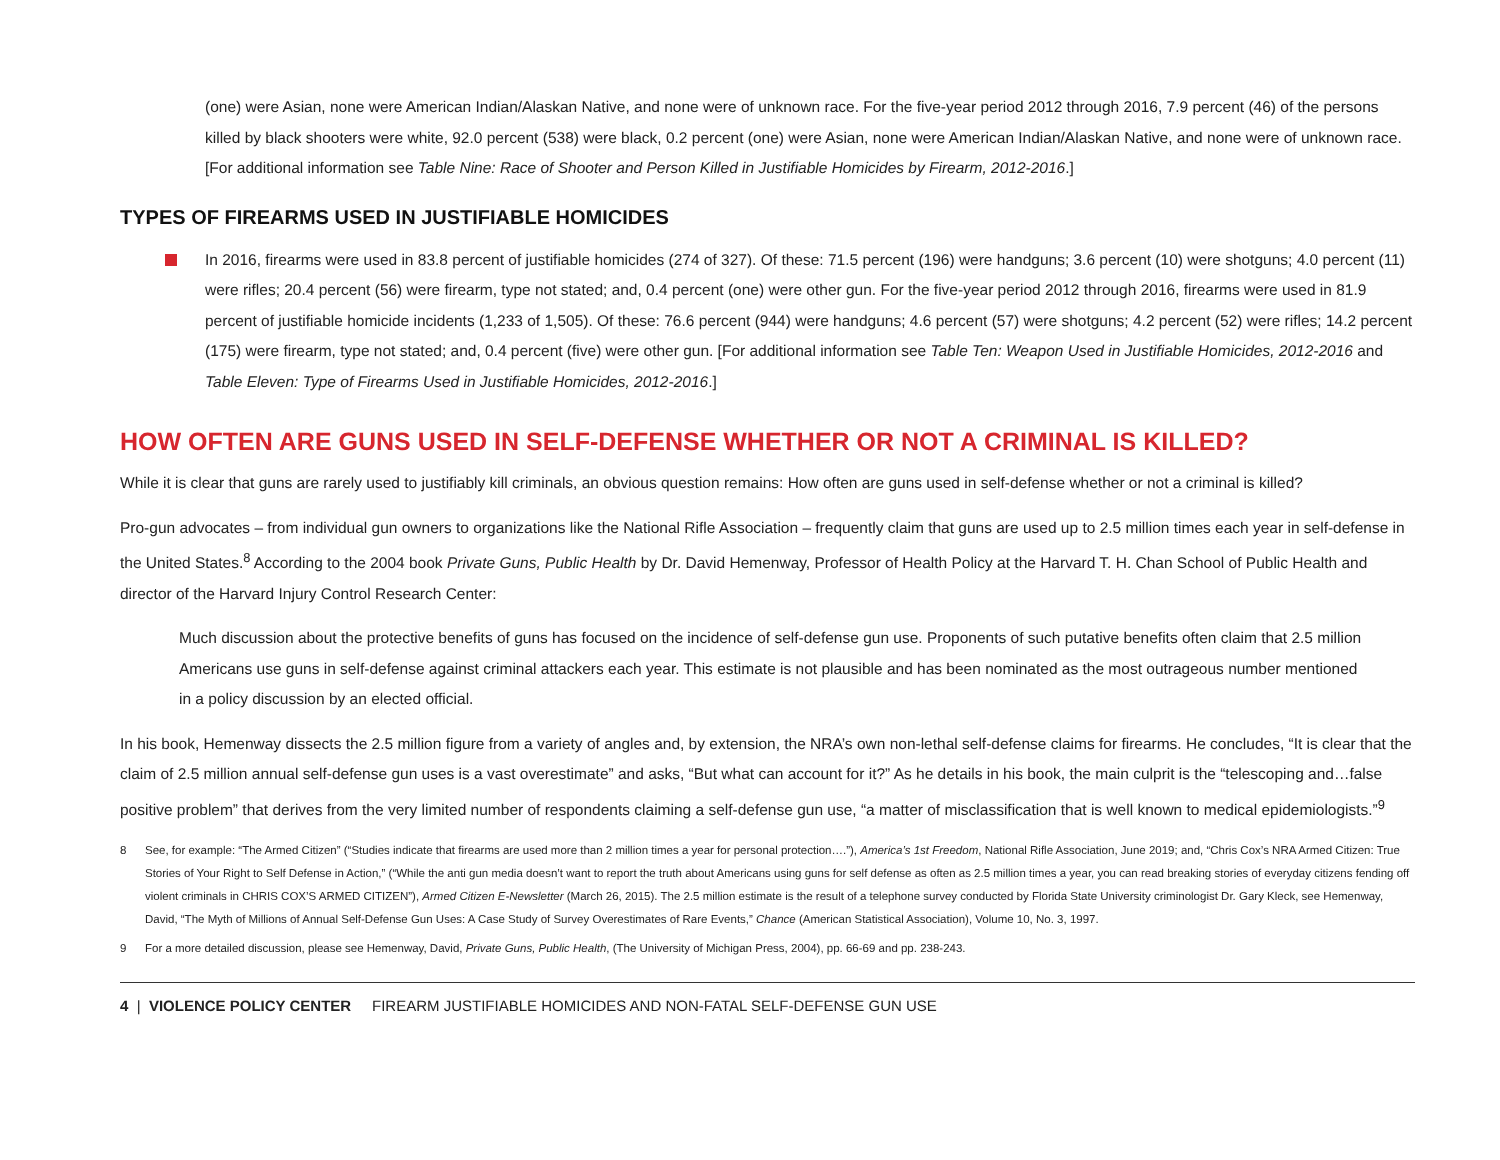(one) were Asian, none were American Indian/Alaskan Native, and none were of unknown race. For the five-year period 2012 through 2016, 7.9 percent (46) of the persons killed by black shooters were white, 92.0 percent (538) were black, 0.2 percent (one) were Asian, none were American Indian/Alaskan Native, and none were of unknown race. [For additional information see Table Nine: Race of Shooter and Person Killed in Justifiable Homicides by Firearm, 2012-2016.]
TYPES OF FIREARMS USED IN JUSTIFIABLE HOMICIDES
In 2016, firearms were used in 83.8 percent of justifiable homicides (274 of 327). Of these: 71.5 percent (196) were handguns; 3.6 percent (10) were shotguns; 4.0 percent (11) were rifles; 20.4 percent (56) were firearm, type not stated; and, 0.4 percent (one) were other gun. For the five-year period 2012 through 2016, firearms were used in 81.9 percent of justifiable homicide incidents (1,233 of 1,505). Of these: 76.6 percent (944) were handguns; 4.6 percent (57) were shotguns; 4.2 percent (52) were rifles; 14.2 percent (175) were firearm, type not stated; and, 0.4 percent (five) were other gun. [For additional information see Table Ten: Weapon Used in Justifiable Homicides, 2012-2016 and Table Eleven: Type of Firearms Used in Justifiable Homicides, 2012-2016.]
HOW OFTEN ARE GUNS USED IN SELF-DEFENSE WHETHER OR NOT A CRIMINAL IS KILLED?
While it is clear that guns are rarely used to justifiably kill criminals, an obvious question remains: How often are guns used in self-defense whether or not a criminal is killed?
Pro-gun advocates – from individual gun owners to organizations like the National Rifle Association – frequently claim that guns are used up to 2.5 million times each year in self-defense in the United States.<sup>8</sup> According to the 2004 book Private Guns, Public Health by Dr. David Hemenway, Professor of Health Policy at the Harvard T. H. Chan School of Public Health and director of the Harvard Injury Control Research Center:
Much discussion about the protective benefits of guns has focused on the incidence of self-defense gun use. Proponents of such putative benefits often claim that 2.5 million Americans use guns in self-defense against criminal attackers each year. This estimate is not plausible and has been nominated as the most outrageous number mentioned in a policy discussion by an elected official.
In his book, Hemenway dissects the 2.5 million figure from a variety of angles and, by extension, the NRA’s own non-lethal self-defense claims for firearms. He concludes, “It is clear that the claim of 2.5 million annual self-defense gun uses is a vast overestimate” and asks, “But what can account for it?” As he details in his book, the main culprit is the “telescoping and…false positive problem” that derives from the very limited number of respondents claiming a self-defense gun use, “a matter of misclassification that is well known to medical epidemiologists.”<sup>9</sup>
8 See, for example: “The Armed Citizen” (“Studies indicate that firearms are used more than 2 million times a year for personal protection….”), America’s 1st Freedom, National Rifle Association, June 2019; and, “Chris Cox’s NRA Armed Citizen: True Stories of Your Right to Self Defense in Action,” (“While the anti gun media doesn’t want to report the truth about Americans using guns for self defense as often as 2.5 million times a year, you can read breaking stories of everyday citizens fending off violent criminals in CHRIS COX’S ARMED CITIZEN”), Armed Citizen E-Newsletter (March 26, 2015). The 2.5 million estimate is the result of a telephone survey conducted by Florida State University criminologist Dr. Gary Kleck, see Hemenway, David, “The Myth of Millions of Annual Self-Defense Gun Uses: A Case Study of Survey Overestimates of Rare Events,” Chance (American Statistical Association), Volume 10, No. 3, 1997.
9 For a more detailed discussion, please see Hemenway, David, Private Guns, Public Health, (The University of Michigan Press, 2004), pp. 66-69 and pp. 238-243.
4 | VIOLENCE POLICY CENTER FIREARM JUSTIFIABLE HOMICIDES AND NON-FATAL SELF-DEFENSE GUN USE